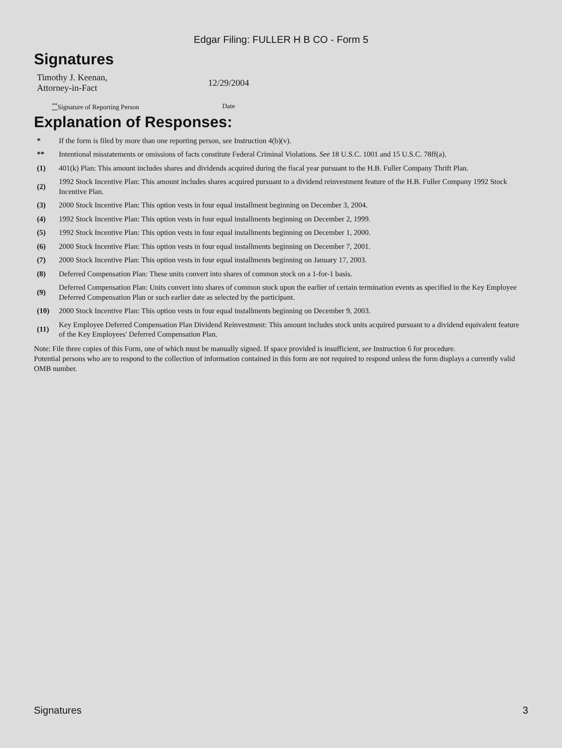Edgar Filing: FULLER H B CO - Form 5
Signatures
| Timothy J. Keenan, Attorney-in-Fact | 12/29/2004 |
| <sup>**</sup> Signature of Reporting Person | Date |
Explanation of Responses:
| * | If the form is filed by more than one reporting person, see Instruction 4(b)(v). |
| ** | Intentional misstatements or omissions of facts constitute Federal Criminal Violations. See 18 U.S.C. 1001 and 15 U.S.C. 78ff(a). |
| (1) | 401(k) Plan: This amount includes shares and dividends acquired during the fiscal year pursuant to the H.B. Fuller Company Thrift Plan. |
| (2) | 1992 Stock Incentive Plan: This amount includes shares acquired pursuant to a dividend reinvestment feature of the H.B. Fuller Company 1992 Stock Incentive Plan. |
| (3) | 2000 Stock Incentive Plan: This option vests in four equal installment beginning on December 3, 2004. |
| (4) | 1992 Stock Incentive Plan: This option vests in four equal installments beginning on December 2, 1999. |
| (5) | 1992 Stock Incentive Plan: This option vests in four equal installments beginning on December 1, 2000. |
| (6) | 2000 Stock Incentive Plan: This option vests in four equal installments beginning on December 7, 2001. |
| (7) | 2000 Stock Incentive Plan: This option vests in four equal installments beginning on January 17, 2003. |
| (8) | Deferred Compensation Plan: These units convert into shares of common stock on a 1-for-1 basis. |
| (9) | Deferred Compensation Plan: Units convert into shares of common stock upon the earlier of certain termination events as specified in the Key Employee Deferred Compensation Plan or such earlier date as selected by the participant. |
| (10) | 2000 Stock Incentive Plan: This option vests in four equal installments beginning on December 9, 2003. |
| (11) | Key Employee Deferred Compensation Plan Dividend Reinvestment: This amount includes stock units acquired pursuant to a dividend equivalent feature of the Key Employees' Deferred Compensation Plan. |
Note: File three copies of this Form, one of which must be manually signed. If space provided is insufficient, see Instruction 6 for procedure.
Potential persons who are to respond to the collection of information contained in this form are not required to respond unless the form displays a currently valid OMB number.
Signatures 3